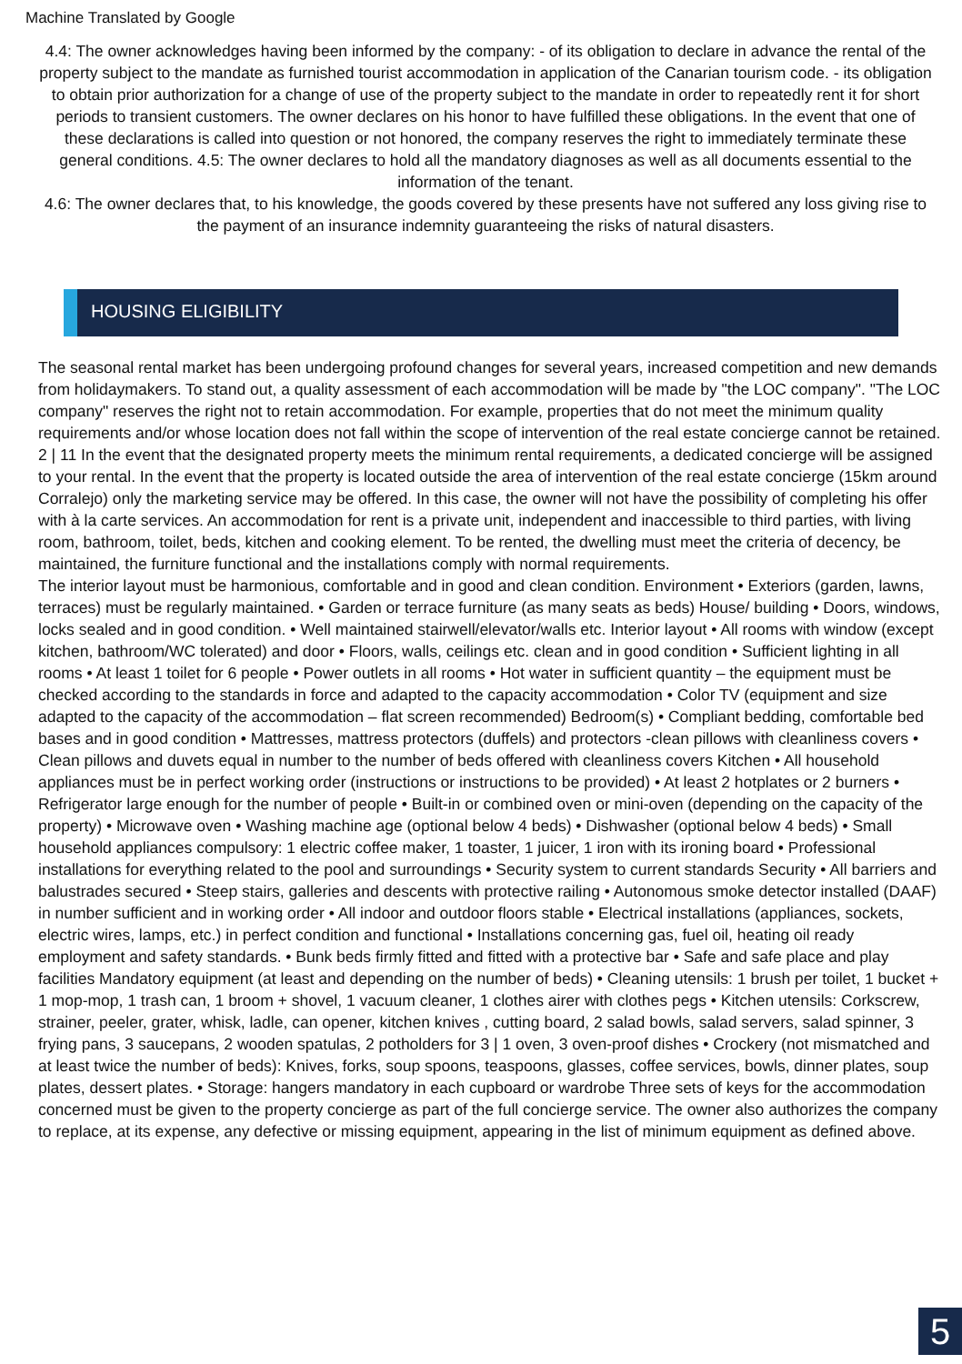Machine Translated by Google
4.4: The owner acknowledges having been informed by the company: - of its obligation to declare in advance the rental of the property subject to the mandate as furnished tourist accommodation in application of the Canarian tourism code. - its obligation to obtain prior authorization for a change of use of the property subject to the mandate in order to repeatedly rent it for short periods to transient customers. The owner declares on his honor to have fulfilled these obligations. In the event that one of these declarations is called into question or not honored, the company reserves the right to immediately terminate these general conditions. 4.5: The owner declares to hold all the mandatory diagnoses as well as all documents essential to the information of the tenant.
4.6: The owner declares that, to his knowledge, the goods covered by these presents have not suffered any loss giving rise to the payment of an insurance indemnity guaranteeing the risks of natural disasters.
HOUSING ELIGIBILITY
The seasonal rental market has been undergoing profound changes for several years, increased competition and new demands from holidaymakers. To stand out, a quality assessment of each accommodation will be made by "the LOC company". "The LOC company" reserves the right not to retain accommodation. For example, properties that do not meet the minimum quality requirements and/or whose location does not fall within the scope of intervention of the real estate concierge cannot be retained. 2 | 11 In the event that the designated property meets the minimum rental requirements, a dedicated concierge will be assigned to your rental. In the event that the property is located outside the area of intervention of the real estate concierge (15km around Corralejo) only the marketing service may be offered. In this case, the owner will not have the possibility of completing his offer with à la carte services. An accommodation for rent is a private unit, independent and inaccessible to third parties, with living room, bathroom, toilet, beds, kitchen and cooking element. To be rented, the dwelling must meet the criteria of decency, be maintained, the furniture functional and the installations comply with normal requirements.
The interior layout must be harmonious, comfortable and in good and clean condition. Environment • Exteriors (garden, lawns, terraces) must be regularly maintained. • Garden or terrace furniture (as many seats as beds) House/ building • Doors, windows, locks sealed and in good condition. • Well maintained stairwell/elevator/walls etc. Interior layout • All rooms with window (except kitchen, bathroom/WC tolerated) and door • Floors, walls, ceilings etc. clean and in good condition • Sufficient lighting in all rooms • At least 1 toilet for 6 people • Power outlets in all rooms • Hot water in sufficient quantity – the equipment must be checked according to the standards in force and adapted to the capacity accommodation • Color TV (equipment and size adapted to the capacity of the accommodation – flat screen recommended) Bedroom(s) • Compliant bedding, comfortable bed bases and in good condition • Mattresses, mattress protectors (duffels) and protectors -clean pillows with cleanliness covers • Clean pillows and duvets equal in number to the number of beds offered with cleanliness covers Kitchen • All household appliances must be in perfect working order (instructions or instructions to be provided) • At least 2 hotplates or 2 burners • Refrigerator large enough for the number of people • Built-in or combined oven or mini-oven (depending on the capacity of the property) • Microwave oven • Washing machine age (optional below 4 beds) • Dishwasher (optional below 4 beds) • Small household appliances compulsory: 1 electric coffee maker, 1 toaster, 1 juicer, 1 iron with its ironing board • Professional installations for everything related to the pool and surroundings • Security system to current standards Security • All barriers and balustrades secured • Steep stairs, galleries and descents with protective railing • Autonomous smoke detector installed (DAAF) in number sufficient and in working order • All indoor and outdoor floors stable • Electrical installations (appliances, sockets, electric wires, lamps, etc.) in perfect condition and functional • Installations concerning gas, fuel oil, heating oil ready employment and safety standards. • Bunk beds firmly fitted and fitted with a protective bar • Safe and safe place and play facilities Mandatory equipment (at least and depending on the number of beds) • Cleaning utensils: 1 brush per toilet, 1 bucket + 1 mop-mop, 1 trash can, 1 broom + shovel, 1 vacuum cleaner, 1 clothes airer with clothes pegs • Kitchen utensils: Corkscrew, strainer, peeler, grater, whisk, ladle, can opener, kitchen knives , cutting board, 2 salad bowls, salad servers, salad spinner, 3 frying pans, 3 saucepans, 2 wooden spatulas, 2 potholders for 3 | 1 oven, 3 oven-proof dishes • Crockery (not mismatched and at least twice the number of beds): Knives, forks, soup spoons, teaspoons, glasses, coffee services, bowls, dinner plates, soup plates, dessert plates. • Storage: hangers mandatory in each cupboard or wardrobe Three sets of keys for the accommodation concerned must be given to the property concierge as part of the full concierge service. The owner also authorizes the company to replace, at its expense, any defective or missing equipment, appearing in the list of minimum equipment as defined above.
5